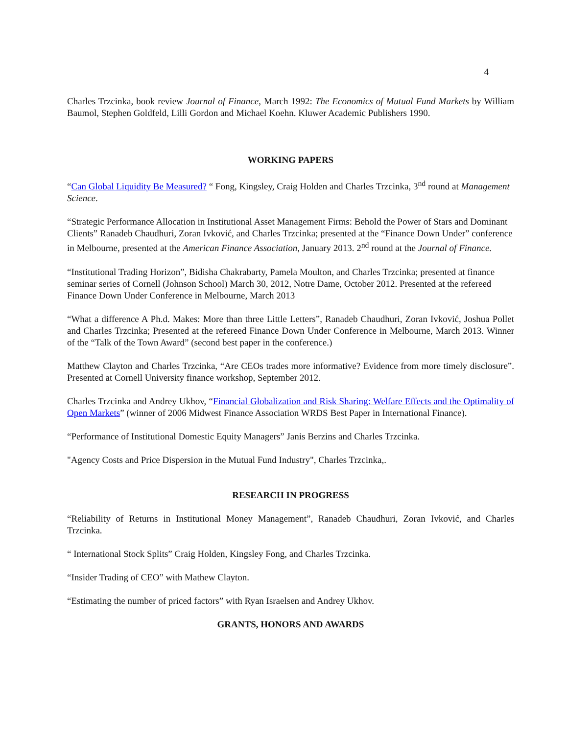4
Charles Trzcinka, book review Journal of Finance, March 1992: The Economics of Mutual Fund Markets by William Baumol, Stephen Goldfeld, Lilli Gordon and Michael Koehn. Kluwer Academic Publishers 1990.
WORKING PAPERS
“Can Global Liquidity Be Measured? “ Fong, Kingsley, Craig Holden and Charles Trzcinka, 3<sup>nd</sup> round at Management Science.
“Strategic Performance Allocation in Institutional Asset Management Firms: Behold the Power of Stars and Dominant Clients” Ranadeb Chaudhuri, Zoran Ivković, and Charles Trzcinka; presented at the “Finance Down Under” conference in Melbourne, presented at the American Finance Association, January 2013. 2<sup>nd</sup> round at the Journal of Finance.
“Institutional Trading Horizon”, Bidisha Chakrabarty, Pamela Moulton, and Charles Trzcinka; presented at finance seminar series of Cornell (Johnson School) March 30, 2012, Notre Dame, October 2012. Presented at the refereed Finance Down Under Conference in Melbourne, March 2013
“What a difference A Ph.d. Makes: More than three Little Letters”, Ranadeb Chaudhuri, Zoran Ivković, Joshua Pollet and Charles Trzcinka; Presented at the refereed Finance Down Under Conference in Melbourne, March 2013. Winner of the “Talk of the Town Award” (second best paper in the conference.)
Matthew Clayton and Charles Trzcinka, “Are CEOs trades more informative? Evidence from more timely disclosure”. Presented at Cornell University finance workshop, September 2012.
Charles Trzcinka and Andrey Ukhov, “Financial Globalization and Risk Sharing: Welfare Effects and the Optimality of Open Markets” (winner of 2006 Midwest Finance Association WRDS Best Paper in International Finance).
“Performance of Institutional Domestic Equity Managers” Janis Berzins and Charles Trzcinka.
"Agency Costs and Price Dispersion in the Mutual Fund Industry", Charles Trzcinka,.
RESEARCH IN PROGRESS
“Reliability of Returns in Institutional Money Management”, Ranadeb Chaudhuri, Zoran Ivković, and Charles Trzcinka.
“ International Stock Splits” Craig Holden, Kingsley Fong, and Charles Trzcinka.
“Insider Trading of CEO” with Mathew Clayton.
“Estimating the number of priced factors” with Ryan Israelsen and Andrey Ukhov.
GRANTS, HONORS AND AWARDS